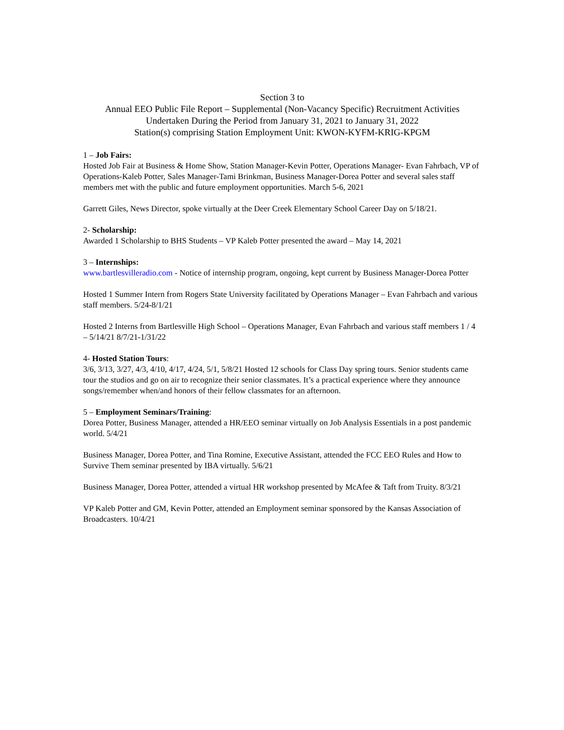Section 3 to
Annual EEO Public File Report – Supplemental (Non-Vacancy Specific) Recruitment Activities
Undertaken During the Period from January 31, 2021 to January 31, 2022
Station(s) comprising Station Employment Unit: KWON-KYFM-KRIG-KPGM
1 – Job Fairs:
Hosted Job Fair at Business & Home Show, Station Manager-Kevin Potter, Operations Manager- Evan Fahrbach, VP of Operations-Kaleb Potter, Sales Manager-Tami Brinkman, Business Manager-Dorea Potter and several sales staff members met with the public and future employment opportunities. March 5-6, 2021
Garrett Giles, News Director, spoke virtually at the Deer Creek Elementary School Career Day on 5/18/21.
2- Scholarship:
Awarded 1 Scholarship to BHS Students – VP Kaleb Potter presented the award – May 14, 2021
3 – Internships:
www.bartlesvilleradio.com - Notice of internship program, ongoing, kept current by Business Manager-Dorea Potter
Hosted 1 Summer Intern from Rogers State University facilitated by Operations Manager – Evan Fahrbach and various staff members. 5/24-8/1/21
Hosted 2 Interns from Bartlesville High School – Operations Manager, Evan Fahrbach and various staff members 1 / 4 – 5/14/21 8/7/21-1/31/22
4- Hosted Station Tours:
3/6, 3/13, 3/27, 4/3, 4/10, 4/17, 4/24, 5/1, 5/8/21 Hosted 12 schools for Class Day spring tours. Senior students came tour the studios and go on air to recognize their senior classmates. It’s a practical experience where they announce songs/remember when/and honors of their fellow classmates for an afternoon.
5 – Employment Seminars/Training:
Dorea Potter, Business Manager, attended a HR/EEO seminar virtually on Job Analysis Essentials in a post pandemic world. 5/4/21
Business Manager, Dorea Potter, and Tina Romine, Executive Assistant, attended the FCC EEO Rules and How to Survive Them seminar presented by IBA virtually. 5/6/21
Business Manager, Dorea Potter, attended a virtual HR workshop presented by McAfee & Taft from Truity. 8/3/21
VP Kaleb Potter and GM, Kevin Potter, attended an Employment seminar sponsored by the Kansas Association of Broadcasters. 10/4/21